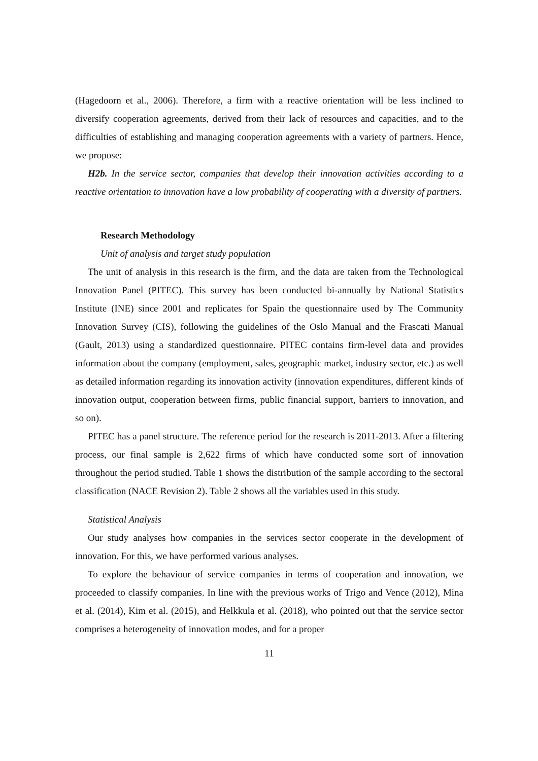(Hagedoorn et al., 2006). Therefore, a firm with a reactive orientation will be less inclined to diversify cooperation agreements, derived from their lack of resources and capacities, and to the difficulties of establishing and managing cooperation agreements with a variety of partners. Hence, we propose:
H2b. In the service sector, companies that develop their innovation activities according to a reactive orientation to innovation have a low probability of cooperating with a diversity of partners.
Research Methodology
Unit of analysis and target study population
The unit of analysis in this research is the firm, and the data are taken from the Technological Innovation Panel (PITEC). This survey has been conducted bi-annually by National Statistics Institute (INE) since 2001 and replicates for Spain the questionnaire used by The Community Innovation Survey (CIS), following the guidelines of the Oslo Manual and the Frascati Manual (Gault, 2013) using a standardized questionnaire. PITEC contains firm-level data and provides information about the company (employment, sales, geographic market, industry sector, etc.) as well as detailed information regarding its innovation activity (innovation expenditures, different kinds of innovation output, cooperation between firms, public financial support, barriers to innovation, and so on).
PITEC has a panel structure. The reference period for the research is 2011-2013. After a filtering process, our final sample is 2,622 firms of which have conducted some sort of innovation throughout the period studied. Table 1 shows the distribution of the sample according to the sectoral classification (NACE Revision 2). Table 2 shows all the variables used in this study.
Statistical Analysis
Our study analyses how companies in the services sector cooperate in the development of innovation. For this, we have performed various analyses.
To explore the behaviour of service companies in terms of cooperation and innovation, we proceeded to classify companies. In line with the previous works of Trigo and Vence (2012), Mina et al. (2014), Kim et al. (2015), and Helkkula et al. (2018), who pointed out that the service sector comprises a heterogeneity of innovation modes, and for a proper
11